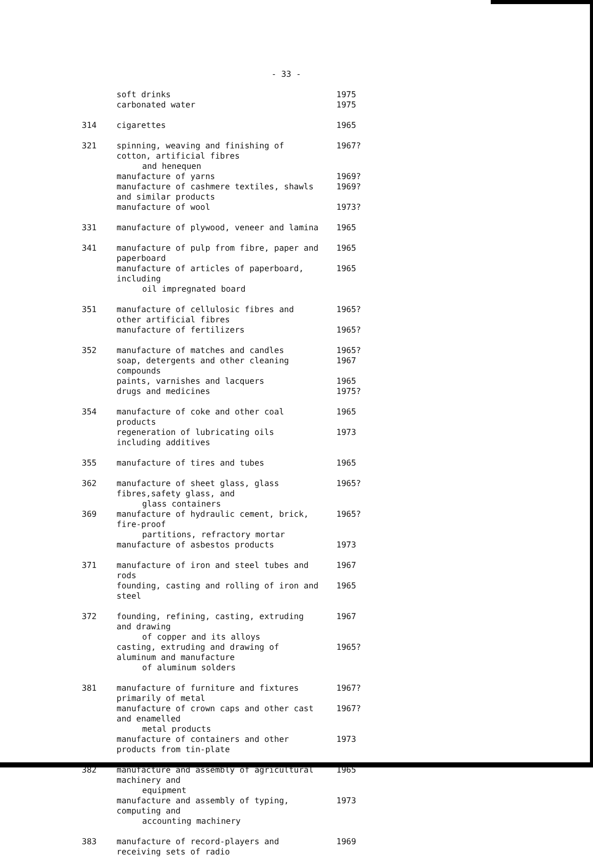- 33 -
| | soft drinks | 1975 |
| | carbonated water | 1975 |
| 314 | cigarettes | 1965 |
| 321 | spinning, weaving and finishing of cotton, artificial fibres and henequen | 1967? |
| | manufacture of yarns | 1969? |
| | manufacture of cashmere textiles, shawls and similar products | 1969? |
| | manufacture of wool | 1973? |
| 331 | manufacture of plywood, veneer and lamina | 1965 |
| 341 | manufacture of pulp from fibre, paper and paperboard | 1965 |
| | manufacture of articles of paperboard, including oil impregnated board | 1965 |
| 351 | manufacture of cellulosic fibres and other artificial fibres | 1965? |
| | manufacture of fertilizers | 1965? |
| 352 | manufacture of matches and candles | 1965? |
| | soap, detergents and other cleaning compounds | 1967 |
| | paints, varnishes and lacquers | 1965 |
| | drugs and medicines | 1975? |
| 354 | manufacture of coke and other coal products | 1965 |
| | regeneration of lubricating oils including additives | 1973 |
| 355 | manufacture of tires and tubes | 1965 |
| 362 | manufacture of sheet glass, glass fibres,safety glass, and glass containers | 1965? |
| 369 | manufacture of hydraulic cement, brick, fire-proof partitions, refractory mortar | 1965? |
| | manufacture of asbestos products | 1973 |
| 371 | manufacture of iron and steel tubes and rods | 1967 |
| | founding, casting and rolling of iron and steel | 1965 |
| 372 | founding, refining, casting, extruding and drawing of copper and its alloys | 1967 |
| | casting, extruding and drawing of aluminum and manufacture of aluminum solders | 1965? |
| 381 | manufacture of furniture and fixtures primarily of metal | 1967? |
| | manufacture of crown caps and other cast and enamelled metal products | 1967? |
| | manufacture of containers and other products from tin-plate | 1973 |
| 382 | manufacture and assembly of agricultural machinery and equipment | 1965 |
| | manufacture and assembly of typing, computing and accounting machinery | 1973 |
| 383 | manufacture of record-players and receiving sets of radio | 1969 |